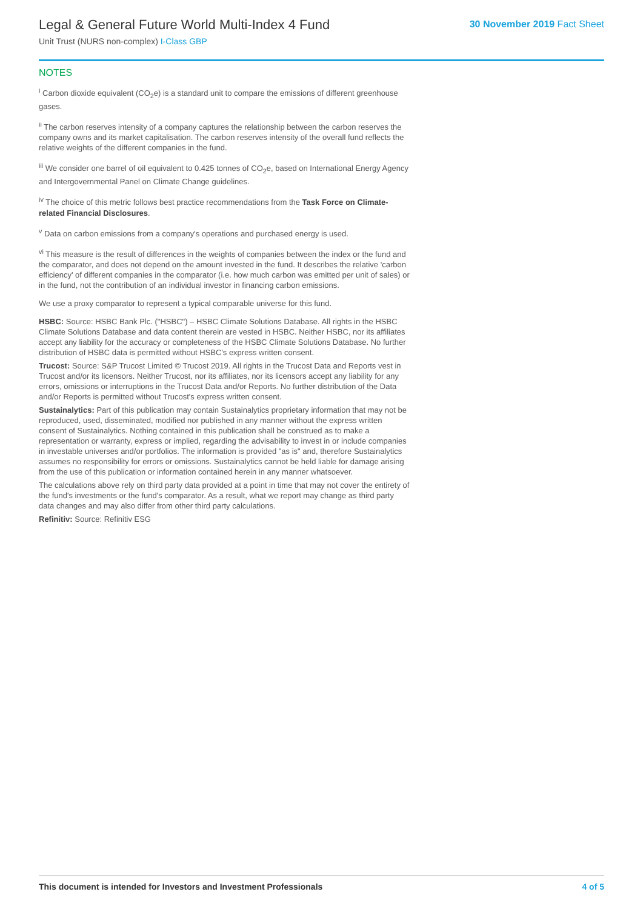Legal & General Future World Multi-Index 4 Fund
Unit Trust (NURS non-complex) I-Class GBP
30 November 2019 Fact Sheet
NOTES
<sup>i</sup> Carbon dioxide equivalent (CO<sub>2</sub>e) is a standard unit to compare the emissions of different greenhouse gases.
<sup>ii</sup> The carbon reserves intensity of a company captures the relationship between the carbon reserves the company owns and its market capitalisation. The carbon reserves intensity of the overall fund reflects the relative weights of the different companies in the fund.
<sup>iii</sup> We consider one barrel of oil equivalent to 0.425 tonnes of CO<sub>2</sub>e, based on International Energy Agency and Intergovernmental Panel on Climate Change guidelines.
<sup>iv</sup> The choice of this metric follows best practice recommendations from the Task Force on Climate-related Financial Disclosures.
<sup>v</sup> Data on carbon emissions from a company's operations and purchased energy is used.
<sup>vi</sup> This measure is the result of differences in the weights of companies between the index or the fund and the comparator, and does not depend on the amount invested in the fund. It describes the relative 'carbon efficiency' of different companies in the comparator (i.e. how much carbon was emitted per unit of sales) or in the fund, not the contribution of an individual investor in financing carbon emissions.
We use a proxy comparator to represent a typical comparable universe for this fund.
HSBC: Source: HSBC Bank Plc. ("HSBC") – HSBC Climate Solutions Database. All rights in the HSBC Climate Solutions Database and data content therein are vested in HSBC. Neither HSBC, nor its affiliates accept any liability for the accuracy or completeness of the HSBC Climate Solutions Database. No further distribution of HSBC data is permitted without HSBC's express written consent.
Trucost: Source: S&P Trucost Limited © Trucost 2019. All rights in the Trucost Data and Reports vest in Trucost and/or its licensors. Neither Trucost, nor its affiliates, nor its licensors accept any liability for any errors, omissions or interruptions in the Trucost Data and/or Reports. No further distribution of the Data and/or Reports is permitted without Trucost's express written consent.
Sustainalytics: Part of this publication may contain Sustainalytics proprietary information that may not be reproduced, used, disseminated, modified nor published in any manner without the express written consent of Sustainalytics. Nothing contained in this publication shall be construed as to make a representation or warranty, express or implied, regarding the advisability to invest in or include companies in investable universes and/or portfolios. The information is provided "as is" and, therefore Sustainalytics assumes no responsibility for errors or omissions. Sustainalytics cannot be held liable for damage arising from the use of this publication or information contained herein in any manner whatsoever.
The calculations above rely on third party data provided at a point in time that may not cover the entirety of the fund's investments or the fund's comparator. As a result, what we report may change as third party data changes and may also differ from other third party calculations.
Refinitiv: Source: Refinitiv ESG
This document is intended for Investors and Investment Professionals 4 of 5